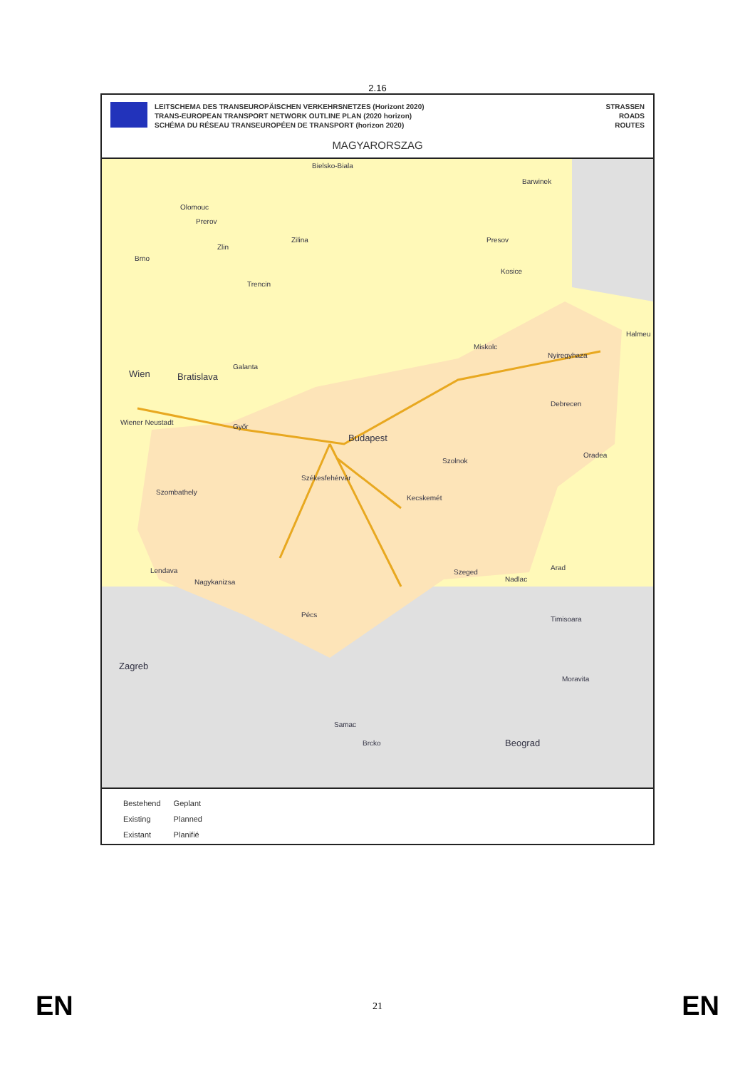2.16
LEITSCHEMA DES TRANSEUROPÄISCHEN VERKEHRSNETZES (Horizont 2020)
TRANS-EUROPEAN TRANSPORT NETWORK OUTLINE PLAN (2020 horizon)
SCHÉMA DU RÉSEAU TRANSEUROPÉEN DE TRANSPORT (horizon 2020)
STRASSEN
ROADS
ROUTES
MAGYARORSZAG
Bielsko-Biala
Barwinek
Olomouc
Prerov
Zilina Presov
Zlin
Brno
Kosice
Trencin
Halmeu
Miskolc
Nyiregyhaza
Galanta
Wien Bratislava
Debrecen
Wiener Neustadt
Győr
Budapest
Oradea
Szolnok
Székesfehérvár
Szombathely
Kecskemét
Arad
Szeged
Nadlac
Lendava
Nagykanizsa
Timisoara
Pécs
Zagreb
Moravita
Samac
Beograd Brcko
| Bestehend | Geplant |
| Existing | Planned |
| Existant | Planifié |
EN 21 EN